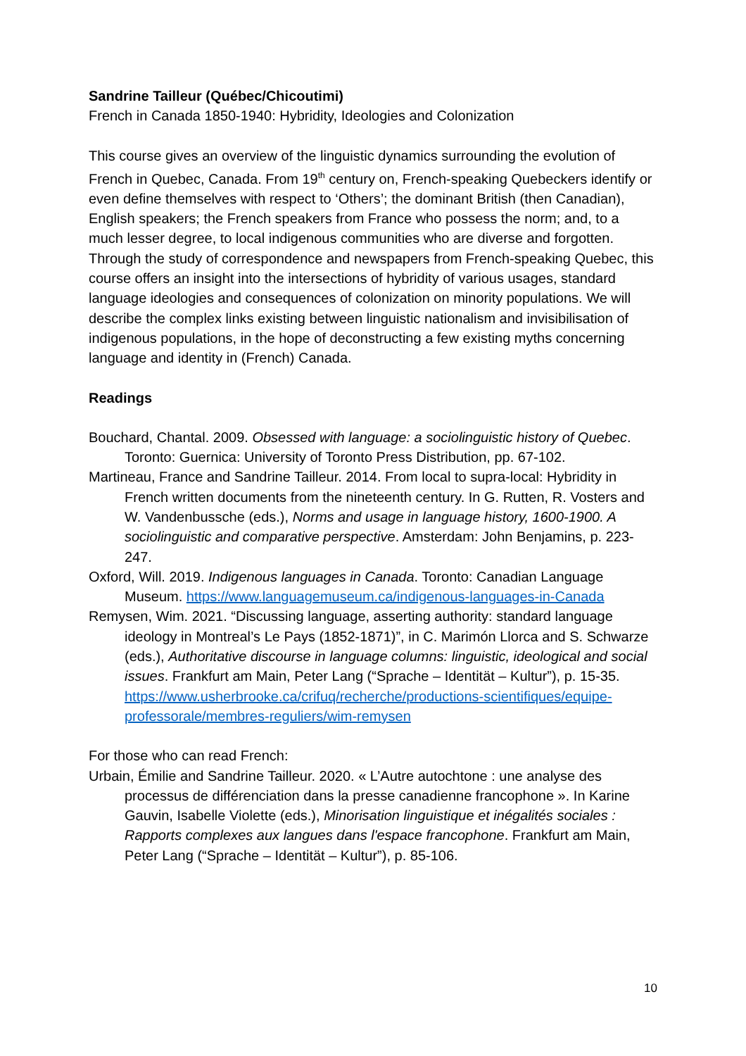Sandrine Tailleur (Québec/Chicoutimi)
French in Canada 1850-1940: Hybridity, Ideologies and Colonization
This course gives an overview of the linguistic dynamics surrounding the evolution of French in Quebec, Canada. From 19<sup>th</sup> century on, French-speaking Quebeckers identify or even define themselves with respect to ‘Others’; the dominant British (then Canadian), English speakers; the French speakers from France who possess the norm; and, to a much lesser degree, to local indigenous communities who are diverse and forgotten. Through the study of correspondence and newspapers from French-speaking Quebec, this course offers an insight into the intersections of hybridity of various usages, standard language ideologies and consequences of colonization on minority populations. We will describe the complex links existing between linguistic nationalism and invisibilisation of indigenous populations, in the hope of deconstructing a few existing myths concerning language and identity in (French) Canada.
Readings
Bouchard, Chantal. 2009. Obsessed with language: a sociolinguistic history of Quebec. Toronto: Guernica: University of Toronto Press Distribution, pp. 67-102.
Martineau, France and Sandrine Tailleur. 2014. From local to supra-local: Hybridity in French written documents from the nineteenth century. In G. Rutten, R. Vosters and W. Vandenbussche (eds.), Norms and usage in language history, 1600-1900. A sociolinguistic and comparative perspective. Amsterdam: John Benjamins, p. 223-247.
Oxford, Will. 2019. Indigenous languages in Canada. Toronto: Canadian Language Museum. https://www.languagemuseum.ca/indigenous-languages-in-Canada
Remysen, Wim. 2021. “Discussing language, asserting authority: standard language ideology in Montreal’s Le Pays (1852-1871)”, in C. Marimón Llorca and S. Schwarze (eds.), Authoritative discourse in language columns: linguistic, ideological and social issues. Frankfurt am Main, Peter Lang (“Sprache – Identität – Kultur”), p. 15-35. https://www.usherbrooke.ca/crifuq/recherche/productions-scientifiques/equipe-professorale/membres-reguliers/wim-remysen
For those who can read French:
Urbain, Émilie and Sandrine Tailleur. 2020. « L’Autre autochtone : une analyse des processus de différenciation dans la presse canadienne francophone ». In Karine Gauvin, Isabelle Violette (eds.), Minorisation linguistique et inégalités sociales : Rapports complexes aux langues dans l'espace francophone. Frankfurt am Main, Peter Lang (“Sprache – Identität – Kultur”), p. 85-106.
10